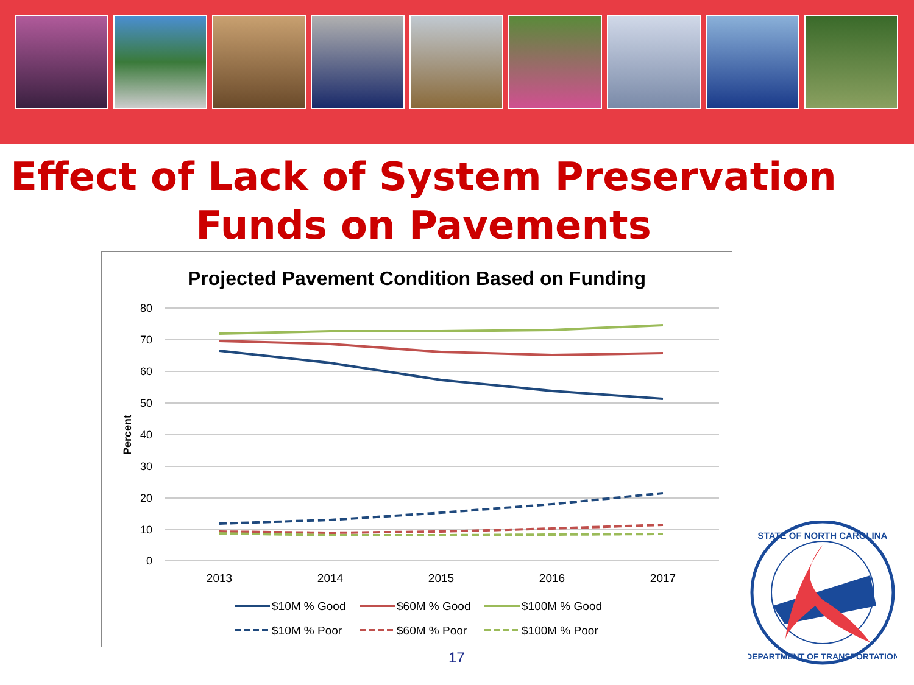Effect of Lack of System Preservation
Funds on Pavements
Projected Pavement Condition Based on Funding
80
70
60
50
40
30
20
10
0
Percent
2013
2014
2015
2016
2017
$10M % Good
$60M % Good
$100M % Good
$10M % Poor
$60M % Poor
$100M % Poor
STATE OF NORTH CAROLINA
DEPARTMENT OF TRANSPORTATION
17